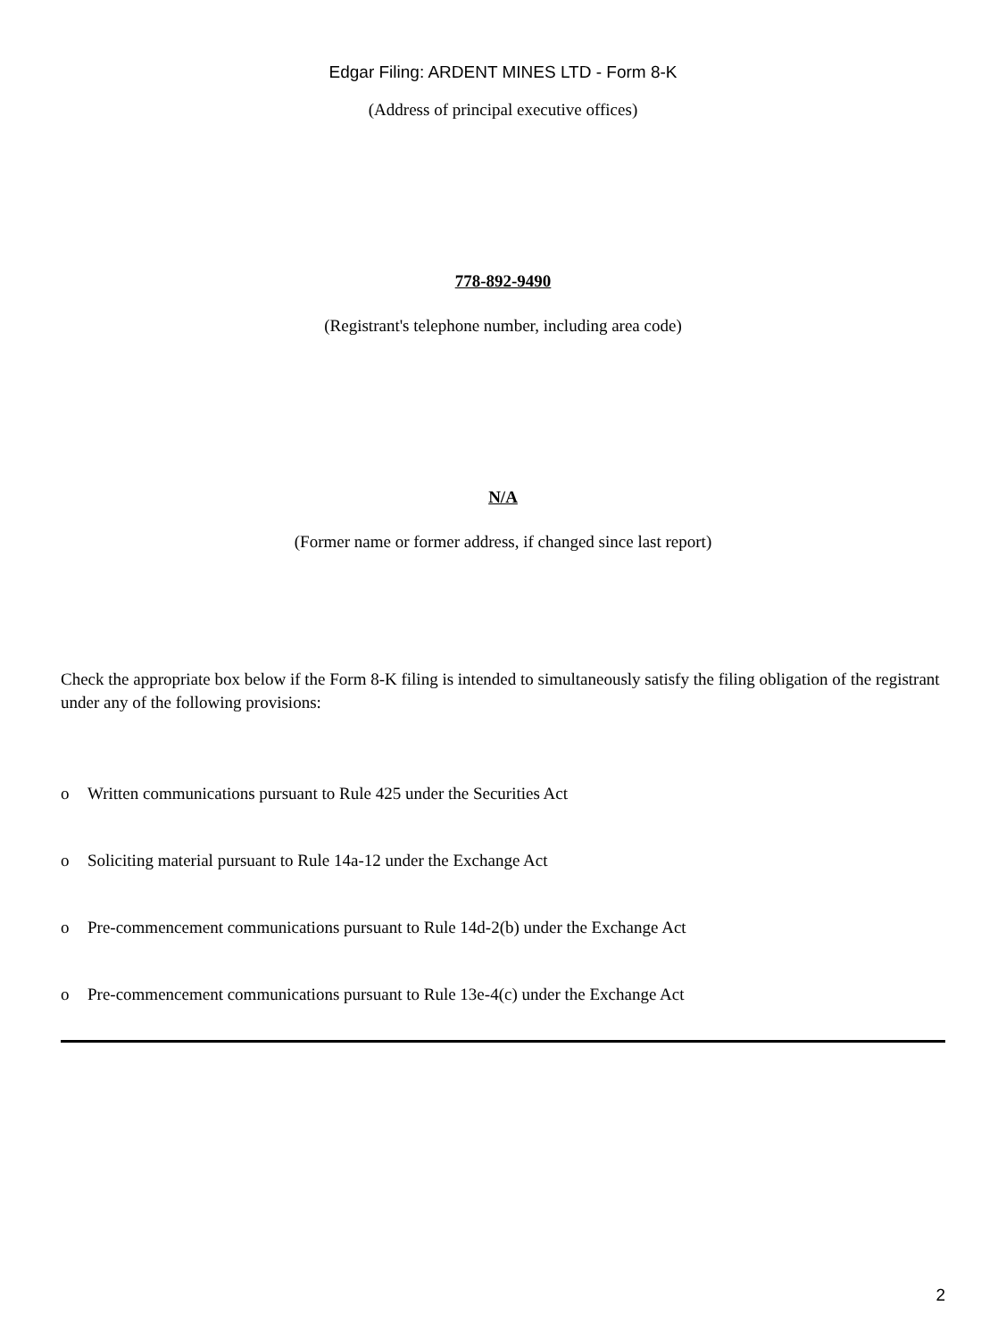Edgar Filing: ARDENT MINES LTD - Form 8-K
(Address of principal executive offices)
778-892-9490
(Registrant's telephone number, including area code)
N/A
(Former name or former address, if changed since last report)
Check the appropriate box below if the Form 8-K filing is intended to simultaneously satisfy the filing obligation of the registrant under any of the following provisions:
o Written communications pursuant to Rule 425 under the Securities Act
o Soliciting material pursuant to Rule 14a-12 under the Exchange Act
o Pre-commencement communications pursuant to Rule 14d-2(b) under the Exchange Act
o Pre-commencement communications pursuant to Rule 13e-4(c) under the Exchange Act
2